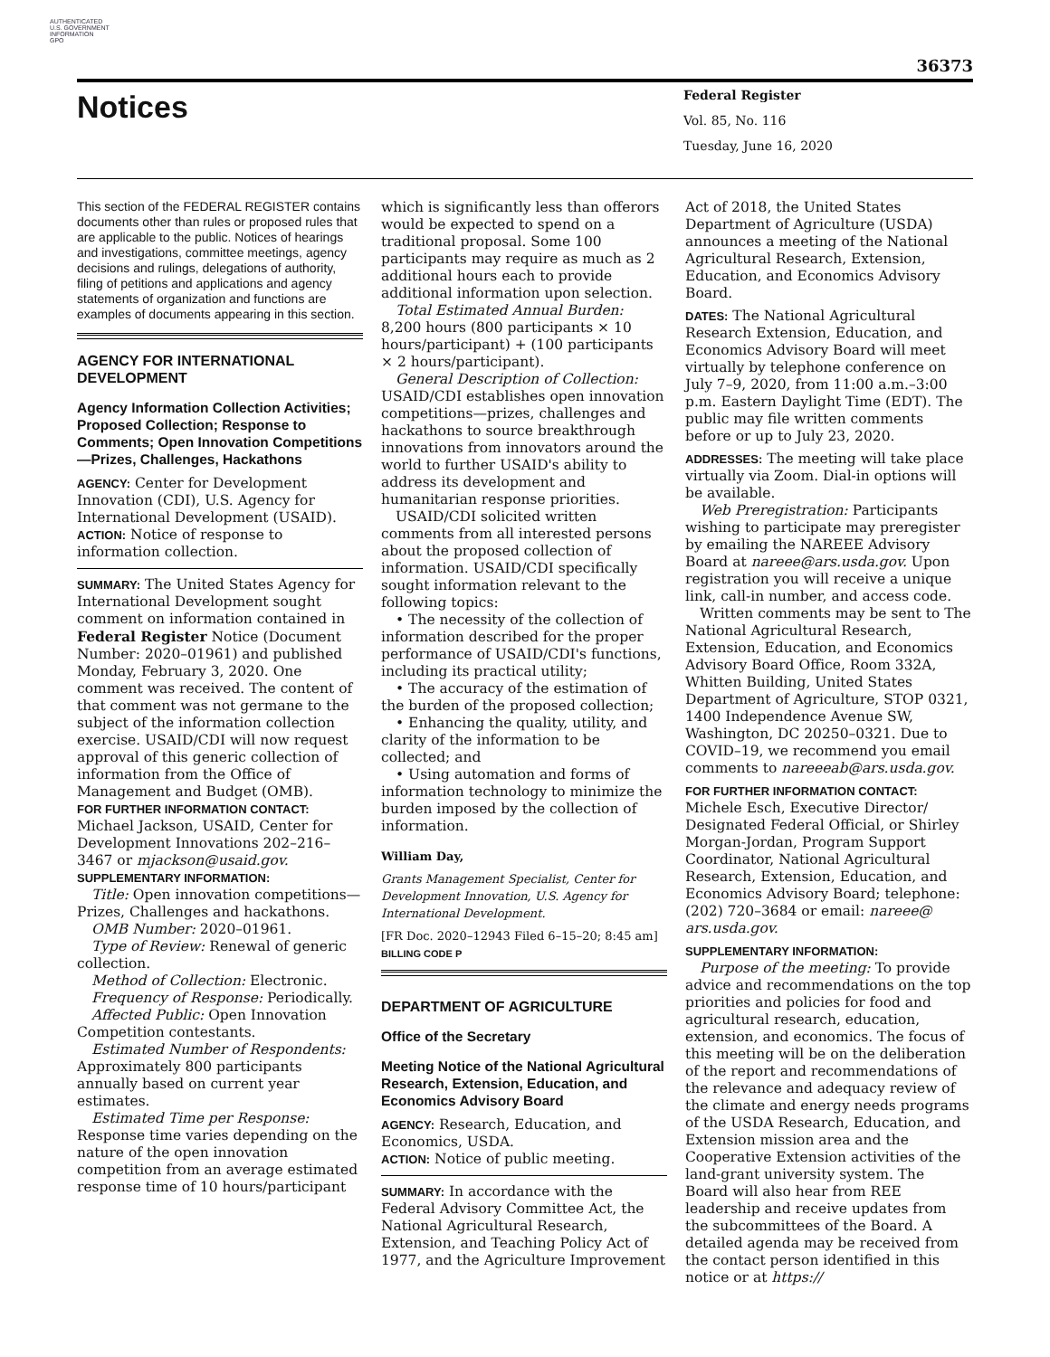AUTHENTICATED
U.S. GOVERNMENT
INFORMATION
GPO
36373
Notices
Federal Register
Vol. 85, No. 116
Tuesday, June 16, 2020
This section of the FEDERAL REGISTER contains documents other than rules or proposed rules that are applicable to the public. Notices of hearings and investigations, committee meetings, agency decisions and rulings, delegations of authority, filing of petitions and applications and agency statements of organization and functions are examples of documents appearing in this section.
AGENCY FOR INTERNATIONAL DEVELOPMENT
Agency Information Collection Activities; Proposed Collection; Response to Comments; Open Innovation Competitions—Prizes, Challenges, Hackathons
AGENCY: Center for Development Innovation (CDI), U.S. Agency for International Development (USAID).
ACTION: Notice of response to information collection.
SUMMARY: The United States Agency for International Development sought comment on information contained in Federal Register Notice (Document Number: 2020–01961) and published Monday, February 3, 2020. One comment was received. The content of that comment was not germane to the subject of the information collection exercise. USAID/CDI will now request approval of this generic collection of information from the Office of Management and Budget (OMB).
FOR FURTHER INFORMATION CONTACT: Michael Jackson, USAID, Center for Development Innovations 202–216–3467 or mjackson@usaid.gov.
SUPPLEMENTARY INFORMATION:
Title: Open innovation competitions—Prizes, Challenges and hackathons.
OMB Number: 2020–01961.
Type of Review: Renewal of generic collection.
Method of Collection: Electronic.
Frequency of Response: Periodically.
Affected Public: Open Innovation Competition contestants.
Estimated Number of Respondents: Approximately 800 participants annually based on current year estimates.
Estimated Time per Response: Response time varies depending on the nature of the open innovation competition from an average estimated response time of 10 hours/participant
which is significantly less than offerors would be expected to spend on a traditional proposal. Some 100 participants may require as much as 2 additional hours each to provide additional information upon selection.
Total Estimated Annual Burden: 8,200 hours (800 participants × 10 hours/participant) + (100 participants × 2 hours/participant).
General Description of Collection: USAID/CDI establishes open innovation competitions—prizes, challenges and hackathons to source breakthrough innovations from innovators around the world to further USAID's ability to address its development and humanitarian response priorities.
USAID/CDI solicited written comments from all interested persons about the proposed collection of information. USAID/CDI specifically sought information relevant to the following topics:
• The necessity of the collection of information described for the proper performance of USAID/CDI's functions, including its practical utility;
• The accuracy of the estimation of the burden of the proposed collection;
• Enhancing the quality, utility, and clarity of the information to be collected; and
• Using automation and forms of information technology to minimize the burden imposed by the collection of information.
William Day,
Grants Management Specialist, Center for Development Innovation, U.S. Agency for International Development.
[FR Doc. 2020–12943 Filed 6–15–20; 8:45 am]
BILLING CODE P
DEPARTMENT OF AGRICULTURE
Office of the Secretary
Meeting Notice of the National Agricultural Research, Extension, Education, and Economics Advisory Board
AGENCY: Research, Education, and Economics, USDA.
ACTION: Notice of public meeting.
SUMMARY: In accordance with the Federal Advisory Committee Act, the National Agricultural Research, Extension, and Teaching Policy Act of 1977, and the Agriculture Improvement
Act of 2018, the United States Department of Agriculture (USDA) announces a meeting of the National Agricultural Research, Extension, Education, and Economics Advisory Board.
DATES: The National Agricultural Research Extension, Education, and Economics Advisory Board will meet virtually by telephone conference on July 7–9, 2020, from 11:00 a.m.–3:00 p.m. Eastern Daylight Time (EDT). The public may file written comments before or up to July 23, 2020.
ADDRESSES: The meeting will take place virtually via Zoom. Dial-in options will be available.
Web Preregistration: Participants wishing to participate may preregister by emailing the NAREEE Advisory Board at nareee@ars.usda.gov. Upon registration you will receive a unique link, call-in number, and access code.
Written comments may be sent to The National Agricultural Research, Extension, Education, and Economics Advisory Board Office, Room 332A, Whitten Building, United States Department of Agriculture, STOP 0321, 1400 Independence Avenue SW, Washington, DC 20250–0321. Due to COVID–19, we recommend you email comments to nareeeab@ars.usda.gov.
FOR FURTHER INFORMATION CONTACT: Michele Esch, Executive Director/ Designated Federal Official, or Shirley Morgan-Jordan, Program Support Coordinator, National Agricultural Research, Extension, Education, and Economics Advisory Board; telephone: (202) 720–3684 or email: nareee@ ars.usda.gov.
SUPPLEMENTARY INFORMATION:
Purpose of the meeting: To provide advice and recommendations on the top priorities and policies for food and agricultural research, education, extension, and economics. The focus of this meeting will be on the deliberation of the report and recommendations of the relevance and adequacy review of the climate and energy needs programs of the USDA Research, Education, and Extension mission area and the Cooperative Extension activities of the land-grant university system. The Board will also hear from REE leadership and receive updates from the subcommittees of the Board. A detailed agenda may be received from the contact person identified in this notice or at https://